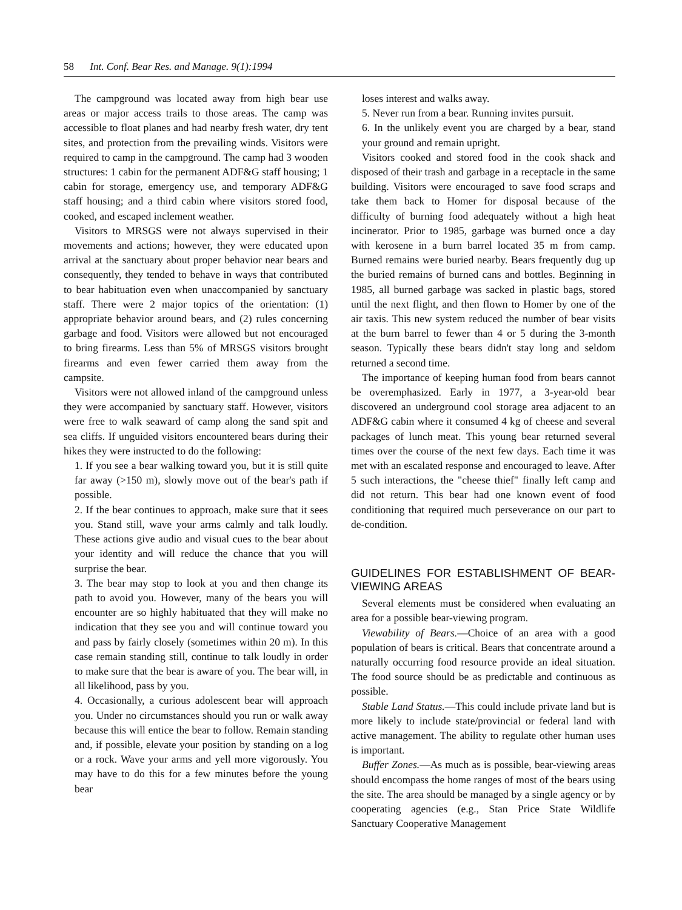58 Int. Conf. Bear Res. and Manage. 9(1):1994
The campground was located away from high bear use areas or major access trails to those areas. The camp was accessible to float planes and had nearby fresh water, dry tent sites, and protection from the prevailing winds. Visitors were required to camp in the campground. The camp had 3 wooden structures: 1 cabin for the permanent ADF&G staff housing; 1 cabin for storage, emergency use, and temporary ADF&G staff housing; and a third cabin where visitors stored food, cooked, and escaped inclement weather.
Visitors to MRSGS were not always supervised in their movements and actions; however, they were educated upon arrival at the sanctuary about proper behavior near bears and consequently, they tended to behave in ways that contributed to bear habituation even when unaccompanied by sanctuary staff. There were 2 major topics of the orientation: (1) appropriate behavior around bears, and (2) rules concerning garbage and food. Visitors were allowed but not encouraged to bring firearms. Less than 5% of MRSGS visitors brought firearms and even fewer carried them away from the campsite.
Visitors were not allowed inland of the campground unless they were accompanied by sanctuary staff. However, visitors were free to walk seaward of camp along the sand spit and sea cliffs. If unguided visitors encountered bears during their hikes they were instructed to do the following:
1. If you see a bear walking toward you, but it is still quite far away (>150 m), slowly move out of the bear's path if possible.
2. If the bear continues to approach, make sure that it sees you. Stand still, wave your arms calmly and talk loudly. These actions give audio and visual cues to the bear about your identity and will reduce the chance that you will surprise the bear.
3. The bear may stop to look at you and then change its path to avoid you. However, many of the bears you will encounter are so highly habituated that they will make no indication that they see you and will continue toward you and pass by fairly closely (sometimes within 20 m). In this case remain standing still, continue to talk loudly in order to make sure that the bear is aware of you. The bear will, in all likelihood, pass by you.
4. Occasionally, a curious adolescent bear will approach you. Under no circumstances should you run or walk away because this will entice the bear to follow. Remain standing and, if possible, elevate your position by standing on a log or a rock. Wave your arms and yell more vigorously. You may have to do this for a few minutes before the young bear
loses interest and walks away.
5. Never run from a bear. Running invites pursuit.
6. In the unlikely event you are charged by a bear, stand your ground and remain upright.
Visitors cooked and stored food in the cook shack and disposed of their trash and garbage in a receptacle in the same building. Visitors were encouraged to save food scraps and take them back to Homer for disposal because of the difficulty of burning food adequately without a high heat incinerator. Prior to 1985, garbage was burned once a day with kerosene in a burn barrel located 35 m from camp. Burned remains were buried nearby. Bears frequently dug up the buried remains of burned cans and bottles. Beginning in 1985, all burned garbage was sacked in plastic bags, stored until the next flight, and then flown to Homer by one of the air taxis. This new system reduced the number of bear visits at the burn barrel to fewer than 4 or 5 during the 3-month season. Typically these bears didn't stay long and seldom returned a second time.
The importance of keeping human food from bears cannot be overemphasized. Early in 1977, a 3-year-old bear discovered an underground cool storage area adjacent to an ADF&G cabin where it consumed 4 kg of cheese and several packages of lunch meat. This young bear returned several times over the course of the next few days. Each time it was met with an escalated response and encouraged to leave. After 5 such interactions, the "cheese thief" finally left camp and did not return. This bear had one known event of food conditioning that required much perseverance on our part to de-condition.
GUIDELINES FOR ESTABLISHMENT OF BEAR-VIEWING AREAS
Several elements must be considered when evaluating an area for a possible bear-viewing program.
Viewability of Bears.—Choice of an area with a good population of bears is critical. Bears that concentrate around a naturally occurring food resource provide an ideal situation. The food source should be as predictable and continuous as possible.
Stable Land Status.—This could include private land but is more likely to include state/provincial or federal land with active management. The ability to regulate other human uses is important.
Buffer Zones.—As much as is possible, bear-viewing areas should encompass the home ranges of most of the bears using the site. The area should be managed by a single agency or by cooperating agencies (e.g., Stan Price State Wildlife Sanctuary Cooperative Management